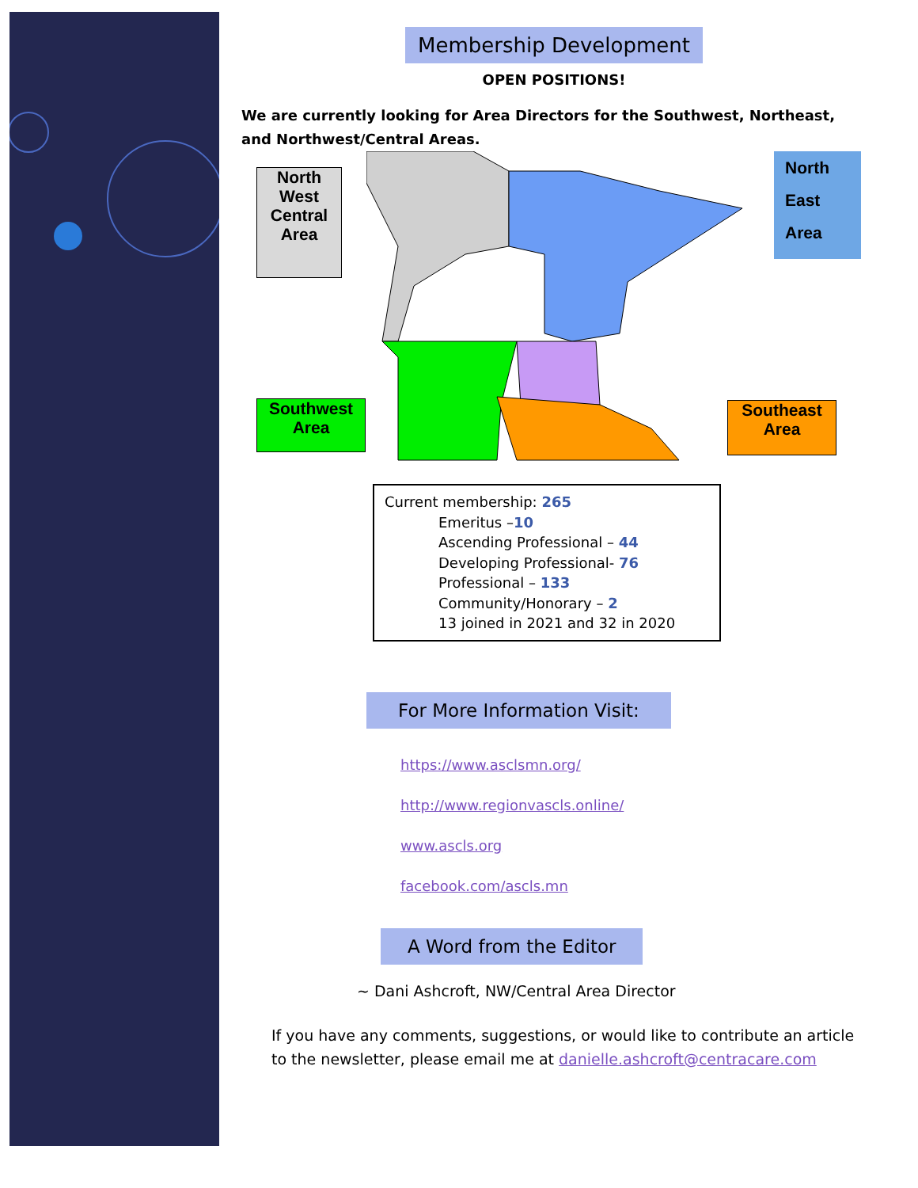Membership Development
OPEN POSITIONS!
We are currently looking for Area Directors for the Southwest, Northeast, and Northwest/Central Areas.
North
West
Central
Area
North
East
Area
Southwest
Area
Southeast
Area
Current membership: 265
Emeritus –10
Ascending Professional – 44
Developing Professional- 76
Professional – 133
Community/Honorary – 2
13 joined in 2021 and 32 in 2020
For More Information Visit:
https://www.asclsmn.org/
http://www.regionvascls.online/
www.ascls.org
facebook.com/ascls.mn
A Word from the Editor
~ Dani Ashcroft, NW/Central Area Director
If you have any comments, suggestions, or would like to contribute an article to the newsletter, please email me at danielle.ashcroft@centracare.com